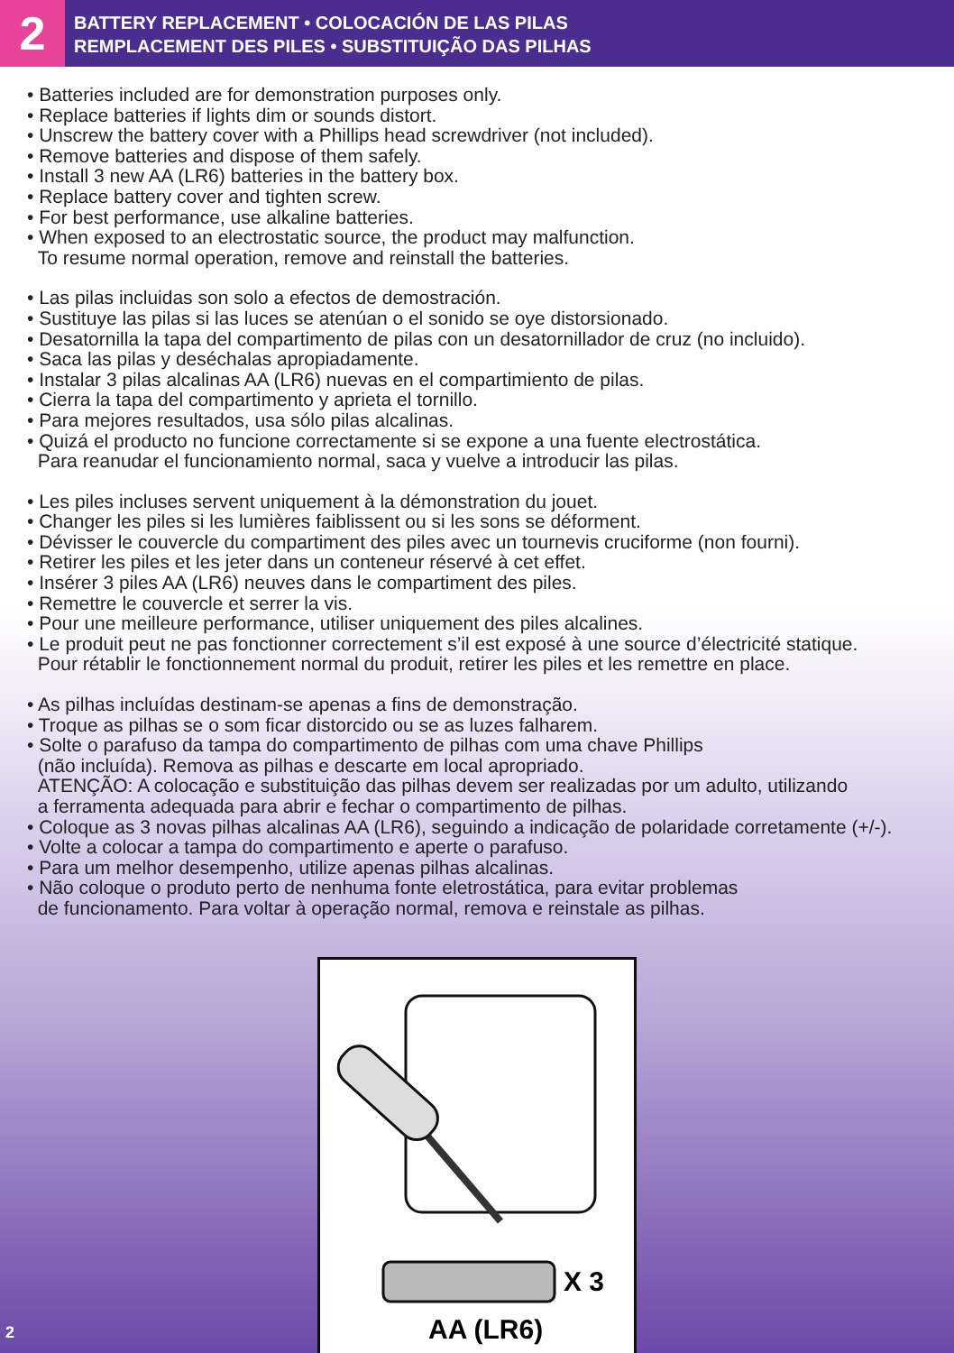2
BATTERY REPLACEMENT • COLOCACIÓN DE LAS PILAS
REMPLACEMENT DES PILES • SUBSTITUIÇÃO DAS PILHAS
• Batteries included are for demonstration purposes only.
• Replace batteries if lights dim or sounds distort.
• Unscrew the battery cover with a Phillips head screwdriver (not included).
• Remove batteries and dispose of them safely.
• Install 3 new AA (LR6) batteries in the battery box.
• Replace battery cover and tighten screw.
• For best performance, use alkaline batteries.
• When exposed to an electrostatic source, the product may malfunction.
To resume normal operation, remove and reinstall the batteries.
• Las pilas incluidas son solo a efectos de demostración.
• Sustituye las pilas si las luces se atenúan o el sonido se oye distorsionado.
• Desatornilla la tapa del compartimento de pilas con un desatornillador de cruz (no incluido).
• Saca las pilas y deséchalas apropiadamente.
• Instalar 3 pilas alcalinas AA (LR6) nuevas en el compartimiento de pilas.
• Cierra la tapa del compartimento y aprieta el tornillo.
• Para mejores resultados, usa sólo pilas alcalinas.
• Quizá el producto no funcione correctamente si se expone a una fuente electrostática.
Para reanudar el funcionamiento normal, saca y vuelve a introducir las pilas.
• Les piles incluses servent uniquement à la démonstration du jouet.
• Changer les piles si les lumières faiblissent ou si les sons se déforment.
• Dévisser le couvercle du compartiment des piles avec un tournevis cruciforme (non fourni).
• Retirer les piles et les jeter dans un conteneur réservé à cet effet.
• Insérer 3 piles AA (LR6) neuves dans le compartiment des piles.
• Remettre le couvercle et serrer la vis.
• Pour une meilleure performance, utiliser uniquement des piles alcalines.
• Le produit peut ne pas fonctionner correctement s’il est exposé à une source d’électricité statique.
Pour rétablir le fonctionnement normal du produit, retirer les piles et les remettre en place.
• As pilhas incluídas destinam-se apenas a fins de demonstração.
• Troque as pilhas se o som ficar distorcido ou se as luzes falharem.
• Solte o parafuso da tampa do compartimento de pilhas com uma chave Phillips
(não incluída). Remova as pilhas e descarte em local apropriado.
ATENÇÃO: A colocação e substituição das pilhas devem ser realizadas por um adulto, utilizando
a ferramenta adequada para abrir e fechar o compartimento de pilhas.
• Coloque as 3 novas pilhas alcalinas AA (LR6), seguindo a indicação de polaridade corretamente (+/-).
• Volte a colocar a tampa do compartimento e aperte o parafuso.
• Para um melhor desempenho, utilize apenas pilhas alcalinas.
• Não coloque o produto perto de nenhuma fonte eletrostática, para evitar problemas
de funcionamento. Para voltar à operação normal, remova e reinstale as pilhas.
X 3
AA (LR6)
2